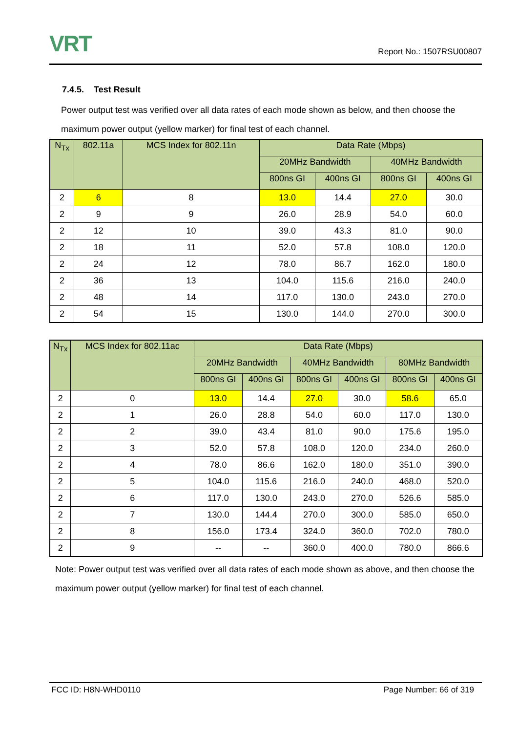VRT Report No.: 1507RSU00807
7.4.5. Test Result
Power output test was verified over all data rates of each mode shown as below, and then choose the maximum power output (yellow marker) for final test of each channel.
| N<sub>Tx</sub> | 802.11a | MCS Index for 802.11n | Data Rate (Mbps) | | | |
| --- | --- | --- | --- | --- | --- | --- |
| | | | 20MHz Bandwidth | | 40MHz Bandwidth | |
| | | | 800ns GI | 400ns GI | 800ns GI | 400ns GI |
| 2 | 6 | 8 | 13.0 | 14.4 | 27.0 | 30.0 |
| 2 | 9 | 9 | 26.0 | 28.9 | 54.0 | 60.0 |
| 2 | 12 | 10 | 39.0 | 43.3 | 81.0 | 90.0 |
| 2 | 18 | 11 | 52.0 | 57.8 | 108.0 | 120.0 |
| 2 | 24 | 12 | 78.0 | 86.7 | 162.0 | 180.0 |
| 2 | 36 | 13 | 104.0 | 115.6 | 216.0 | 240.0 |
| 2 | 48 | 14 | 117.0 | 130.0 | 243.0 | 270.0 |
| 2 | 54 | 15 | 130.0 | 144.0 | 270.0 | 300.0 |
| N<sub>Tx</sub> | MCS Index for 802.11ac | Data Rate (Mbps) | | | | | |
| --- | --- | --- | --- | --- | --- | --- | --- |
| | | 20MHz Bandwidth | | 40MHz Bandwidth | | 80MHz Bandwidth | |
| | | 800ns GI | 400ns GI | 800ns GI | 400ns GI | 800ns GI | 400ns GI |
| 2 | 0 | 13.0 | 14.4 | 27.0 | 30.0 | 58.6 | 65.0 |
| 2 | 1 | 26.0 | 28.8 | 54.0 | 60.0 | 117.0 | 130.0 |
| 2 | 2 | 39.0 | 43.4 | 81.0 | 90.0 | 175.6 | 195.0 |
| 2 | 3 | 52.0 | 57.8 | 108.0 | 120.0 | 234.0 | 260.0 |
| 2 | 4 | 78.0 | 86.6 | 162.0 | 180.0 | 351.0 | 390.0 |
| 2 | 5 | 104.0 | 115.6 | 216.0 | 240.0 | 468.0 | 520.0 |
| 2 | 6 | 117.0 | 130.0 | 243.0 | 270.0 | 526.6 | 585.0 |
| 2 | 7 | 130.0 | 144.4 | 270.0 | 300.0 | 585.0 | 650.0 |
| 2 | 8 | 156.0 | 173.4 | 324.0 | 360.0 | 702.0 | 780.0 |
| 2 | 9 | -- | -- | 360.0 | 400.0 | 780.0 | 866.6 |
Note: Power output test was verified over all data rates of each mode shown as above, and then choose the maximum power output (yellow marker) for final test of each channel.
FCC ID: H8N-WHD0110 Page Number: 66 of 319